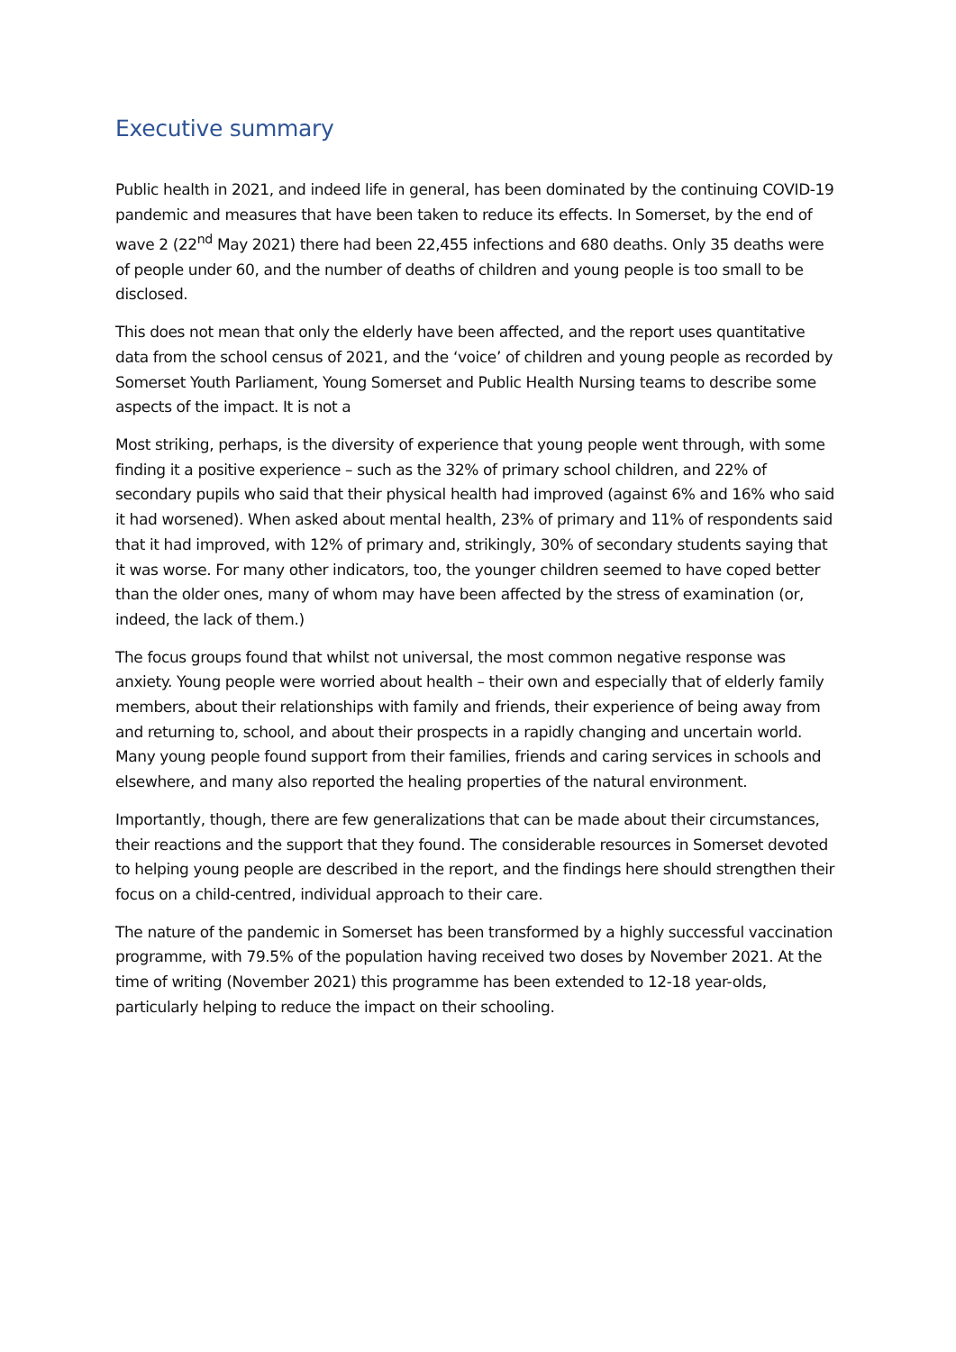Executive summary
Public health in 2021, and indeed life in general, has been dominated by the continuing COVID-19 pandemic and measures that have been taken to reduce its effects. In Somerset, by the end of wave 2 (22<sup>nd</sup> May 2021) there had been 22,455 infections and 680 deaths. Only 35 deaths were of people under 60, and the number of deaths of children and young people is too small to be disclosed.
This does not mean that only the elderly have been affected, and the report uses quantitative data from the school census of 2021, and the ‘voice’ of children and young people as recorded by Somerset Youth Parliament, Young Somerset and Public Health Nursing teams to describe some aspects of the impact. It is not a
Most striking, perhaps, is the diversity of experience that young people went through, with some finding it a positive experience – such as the 32% of primary school children, and 22% of secondary pupils who said that their physical health had improved (against 6% and 16% who said it had worsened). When asked about mental health, 23% of primary and 11% of respondents said that it had improved, with 12% of primary and, strikingly, 30% of secondary students saying that it was worse. For many other indicators, too, the younger children seemed to have coped better than the older ones, many of whom may have been affected by the stress of examination (or, indeed, the lack of them.)
The focus groups found that whilst not universal, the most common negative response was anxiety. Young people were worried about health – their own and especially that of elderly family members, about their relationships with family and friends, their experience of being away from and returning to, school, and about their prospects in a rapidly changing and uncertain world. Many young people found support from their families, friends and caring services in schools and elsewhere, and many also reported the healing properties of the natural environment.
Importantly, though, there are few generalizations that can be made about their circumstances, their reactions and the support that they found. The considerable resources in Somerset devoted to helping young people are described in the report, and the findings here should strengthen their focus on a child-centred, individual approach to their care.
The nature of the pandemic in Somerset has been transformed by a highly successful vaccination programme, with 79.5% of the population having received two doses by November 2021. At the time of writing (November 2021) this programme has been extended to 12-18 year-olds, particularly helping to reduce the impact on their schooling.